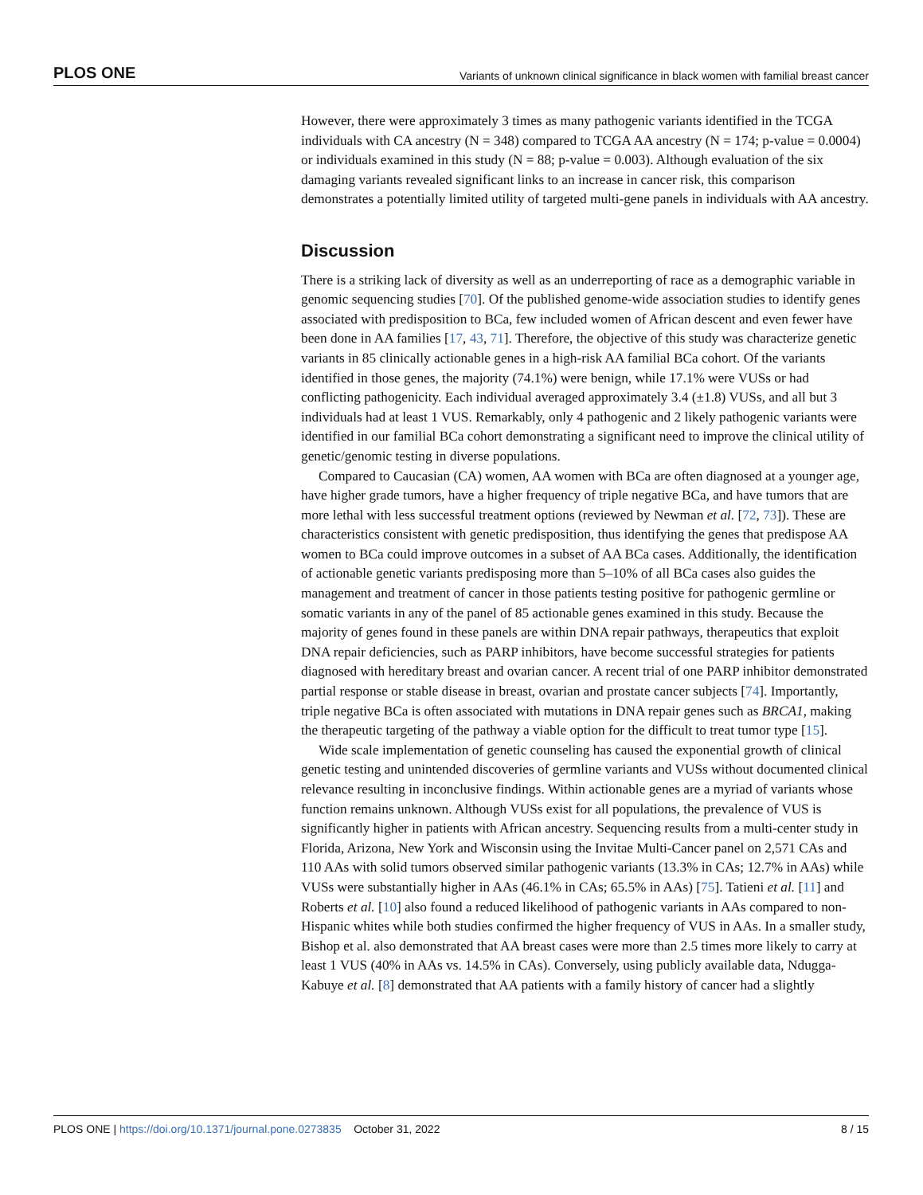PLOS ONE Variants of unknown clinical significance in black women with familial breast cancer
However, there were approximately 3 times as many pathogenic variants identified in the TCGA individuals with CA ancestry (N = 348) compared to TCGA AA ancestry (N = 174; p-value = 0.0004) or individuals examined in this study (N = 88; p-value = 0.003). Although evaluation of the six damaging variants revealed significant links to an increase in cancer risk, this comparison demonstrates a potentially limited utility of targeted multi-gene panels in individuals with AA ancestry.
Discussion
There is a striking lack of diversity as well as an underreporting of race as a demographic variable in genomic sequencing studies [70]. Of the published genome-wide association studies to identify genes associated with predisposition to BCa, few included women of African descent and even fewer have been done in AA families [17, 43, 71]. Therefore, the objective of this study was characterize genetic variants in 85 clinically actionable genes in a high-risk AA familial BCa cohort. Of the variants identified in those genes, the majority (74.1%) were benign, while 17.1% were VUSs or had conflicting pathogenicity. Each individual averaged approximately 3.4 (±1.8) VUSs, and all but 3 individuals had at least 1 VUS. Remarkably, only 4 pathogenic and 2 likely pathogenic variants were identified in our familial BCa cohort demonstrating a significant need to improve the clinical utility of genetic/genomic testing in diverse populations.
Compared to Caucasian (CA) women, AA women with BCa are often diagnosed at a younger age, have higher grade tumors, have a higher frequency of triple negative BCa, and have tumors that are more lethal with less successful treatment options (reviewed by Newman et al. [72, 73]). These are characteristics consistent with genetic predisposition, thus identifying the genes that predispose AA women to BCa could improve outcomes in a subset of AA BCa cases. Additionally, the identification of actionable genetic variants predisposing more than 5–10% of all BCa cases also guides the management and treatment of cancer in those patients testing positive for pathogenic germline or somatic variants in any of the panel of 85 actionable genes examined in this study. Because the majority of genes found in these panels are within DNA repair pathways, therapeutics that exploit DNA repair deficiencies, such as PARP inhibitors, have become successful strategies for patients diagnosed with hereditary breast and ovarian cancer. A recent trial of one PARP inhibitor demonstrated partial response or stable disease in breast, ovarian and prostate cancer subjects [74]. Importantly, triple negative BCa is often associated with mutations in DNA repair genes such as BRCA1, making the therapeutic targeting of the pathway a viable option for the difficult to treat tumor type [15].
Wide scale implementation of genetic counseling has caused the exponential growth of clinical genetic testing and unintended discoveries of germline variants and VUSs without documented clinical relevance resulting in inconclusive findings. Within actionable genes are a myriad of variants whose function remains unknown. Although VUSs exist for all populations, the prevalence of VUS is significantly higher in patients with African ancestry. Sequencing results from a multi-center study in Florida, Arizona, New York and Wisconsin using the Invitae Multi-Cancer panel on 2,571 CAs and 110 AAs with solid tumors observed similar pathogenic variants (13.3% in CAs; 12.7% in AAs) while VUSs were substantially higher in AAs (46.1% in CAs; 65.5% in AAs) [75]. Tatieni et al. [11] and Roberts et al. [10] also found a reduced likelihood of pathogenic variants in AAs compared to non-Hispanic whites while both studies confirmed the higher frequency of VUS in AAs. In a smaller study, Bishop et al. also demonstrated that AA breast cases were more than 2.5 times more likely to carry at least 1 VUS (40% in AAs vs. 14.5% in CAs). Conversely, using publicly available data, Ndugga-Kabuye et al. [8] demonstrated that AA patients with a family history of cancer had a slightly
PLOS ONE | https://doi.org/10.1371/journal.pone.0273835 October 31, 2022 8 / 15